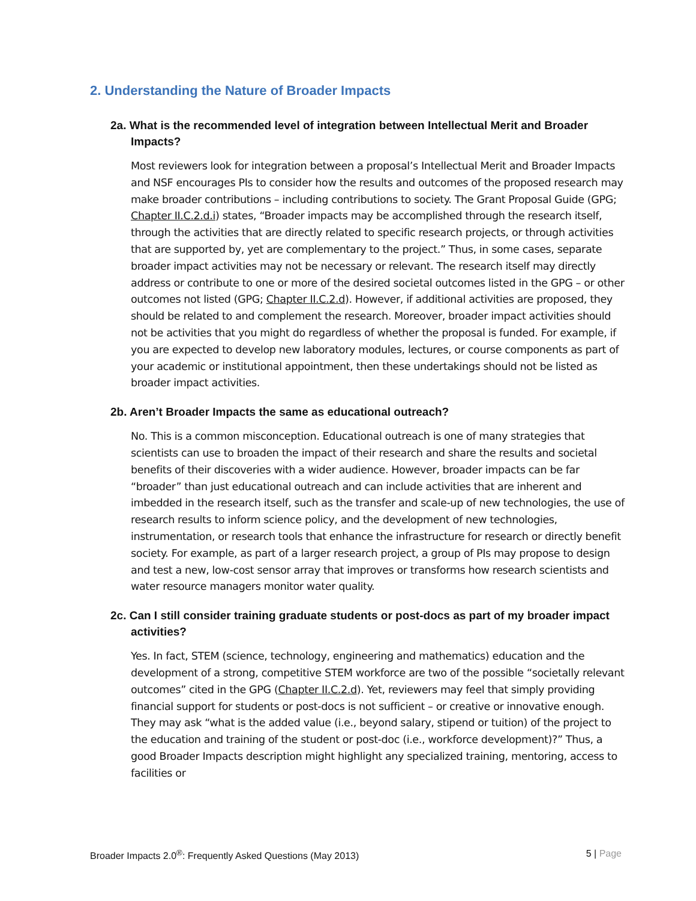2. Understanding the Nature of Broader Impacts
2a. What is the recommended level of integration between Intellectual Merit and Broader Impacts?
Most reviewers look for integration between a proposal’s Intellectual Merit and Broader Impacts and NSF encourages PIs to consider how the results and outcomes of the proposed research may make broader contributions – including contributions to society. The Grant Proposal Guide (GPG; Chapter II.C.2.d.i) states, “Broader impacts may be accomplished through the research itself, through the activities that are directly related to specific research projects, or through activities that are supported by, yet are complementary to the project.” Thus, in some cases, separate broader impact activities may not be necessary or relevant. The research itself may directly address or contribute to one or more of the desired societal outcomes listed in the GPG – or other outcomes not listed (GPG; Chapter II.C.2.d). However, if additional activities are proposed, they should be related to and complement the research. Moreover, broader impact activities should not be activities that you might do regardless of whether the proposal is funded. For example, if you are expected to develop new laboratory modules, lectures, or course components as part of your academic or institutional appointment, then these undertakings should not be listed as broader impact activities.
2b. Aren’t Broader Impacts the same as educational outreach?
No. This is a common misconception. Educational outreach is one of many strategies that scientists can use to broaden the impact of their research and share the results and societal benefits of their discoveries with a wider audience. However, broader impacts can be far “broader” than just educational outreach and can include activities that are inherent and imbedded in the research itself, such as the transfer and scale-up of new technologies, the use of research results to inform science policy, and the development of new technologies, instrumentation, or research tools that enhance the infrastructure for research or directly benefit society. For example, as part of a larger research project, a group of PIs may propose to design and test a new, low-cost sensor array that improves or transforms how research scientists and water resource managers monitor water quality.
2c. Can I still consider training graduate students or post-docs as part of my broader impact activities?
Yes. In fact, STEM (science, technology, engineering and mathematics) education and the development of a strong, competitive STEM workforce are two of the possible “societally relevant outcomes” cited in the GPG (Chapter II.C.2.d). Yet, reviewers may feel that simply providing financial support for students or post-docs is not sufficient – or creative or innovative enough. They may ask “what is the added value (i.e., beyond salary, stipend or tuition) of the project to the education and training of the student or post-doc (i.e., workforce development)?” Thus, a good Broader Impacts description might highlight any specialized training, mentoring, access to facilities or
Broader Impacts 2.0<sup>®</sup>: Frequently Asked Questions (May 2013) 5 | Page